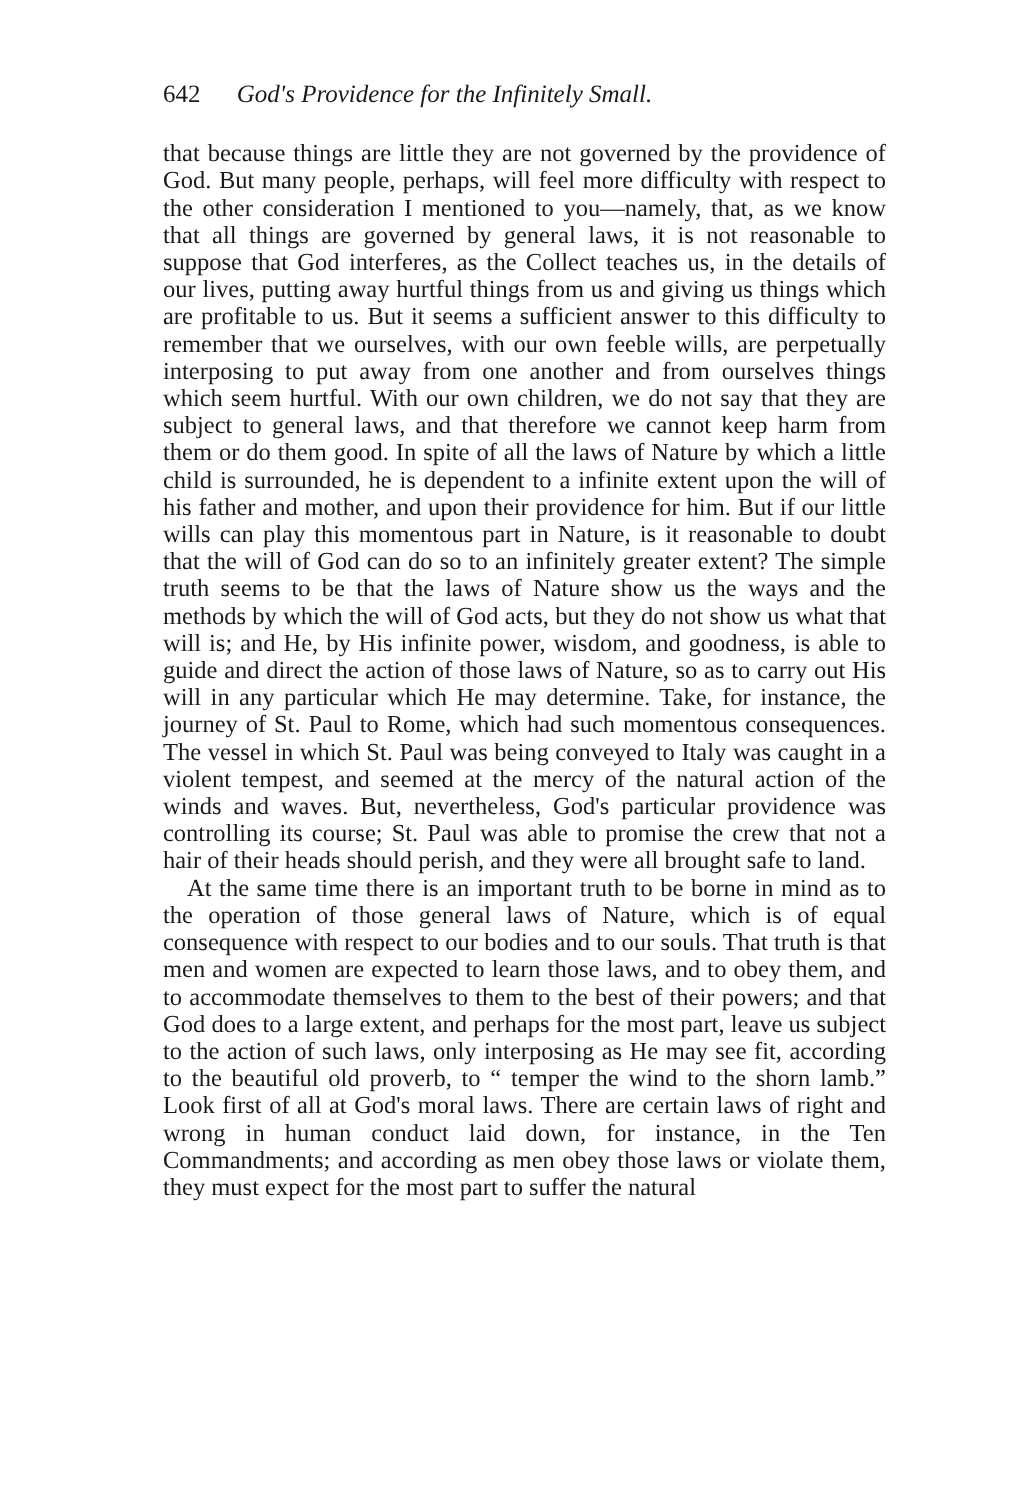642 God's Providence for the Infinitely Small.
that because things are little they are not governed by the providence of God. But many people, perhaps, will feel more difficulty with respect to the other consideration I mentioned to you—namely, that, as we know that all things are governed by general laws, it is not reasonable to suppose that God interferes, as the Collect teaches us, in the details of our lives, putting away hurtful things from us and giving us things which are profitable to us. But it seems a sufficient answer to this difficulty to remember that we ourselves, with our own feeble wills, are perpetually interposing to put away from one another and from ourselves things which seem hurtful. With our own children, we do not say that they are subject to general laws, and that therefore we cannot keep harm from them or do them good. In spite of all the laws of Nature by which a little child is surrounded, he is dependent to a infinite extent upon the will of his father and mother, and upon their providence for him. But if our little wills can play this momentous part in Nature, is it reasonable to doubt that the will of God can do so to an infinitely greater extent? The simple truth seems to be that the laws of Nature show us the ways and the methods by which the will of God acts, but they do not show us what that will is; and He, by His infinite power, wisdom, and goodness, is able to guide and direct the action of those laws of Nature, so as to carry out His will in any particular which He may determine. Take, for instance, the journey of St. Paul to Rome, which had such momentous consequences. The vessel in which St. Paul was being conveyed to Italy was caught in a violent tempest, and seemed at the mercy of the natural action of the winds and waves. But, nevertheless, God's particular providence was controlling its course; St. Paul was able to promise the crew that not a hair of their heads should perish, and they were all brought safe to land.
At the same time there is an important truth to be borne in mind as to the operation of those general laws of Nature, which is of equal consequence with respect to our bodies and to our souls. That truth is that men and women are expected to learn those laws, and to obey them, and to accommodate themselves to them to the best of their powers; and that God does to a large extent, and perhaps for the most part, leave us subject to the action of such laws, only interposing as He may see fit, according to the beautiful old proverb, to “ temper the wind to the shorn lamb.” Look first of all at God's moral laws. There are certain laws of right and wrong in human conduct laid down, for instance, in the Ten Commandments; and according as men obey those laws or violate them, they must expect for the most part to suffer the natural